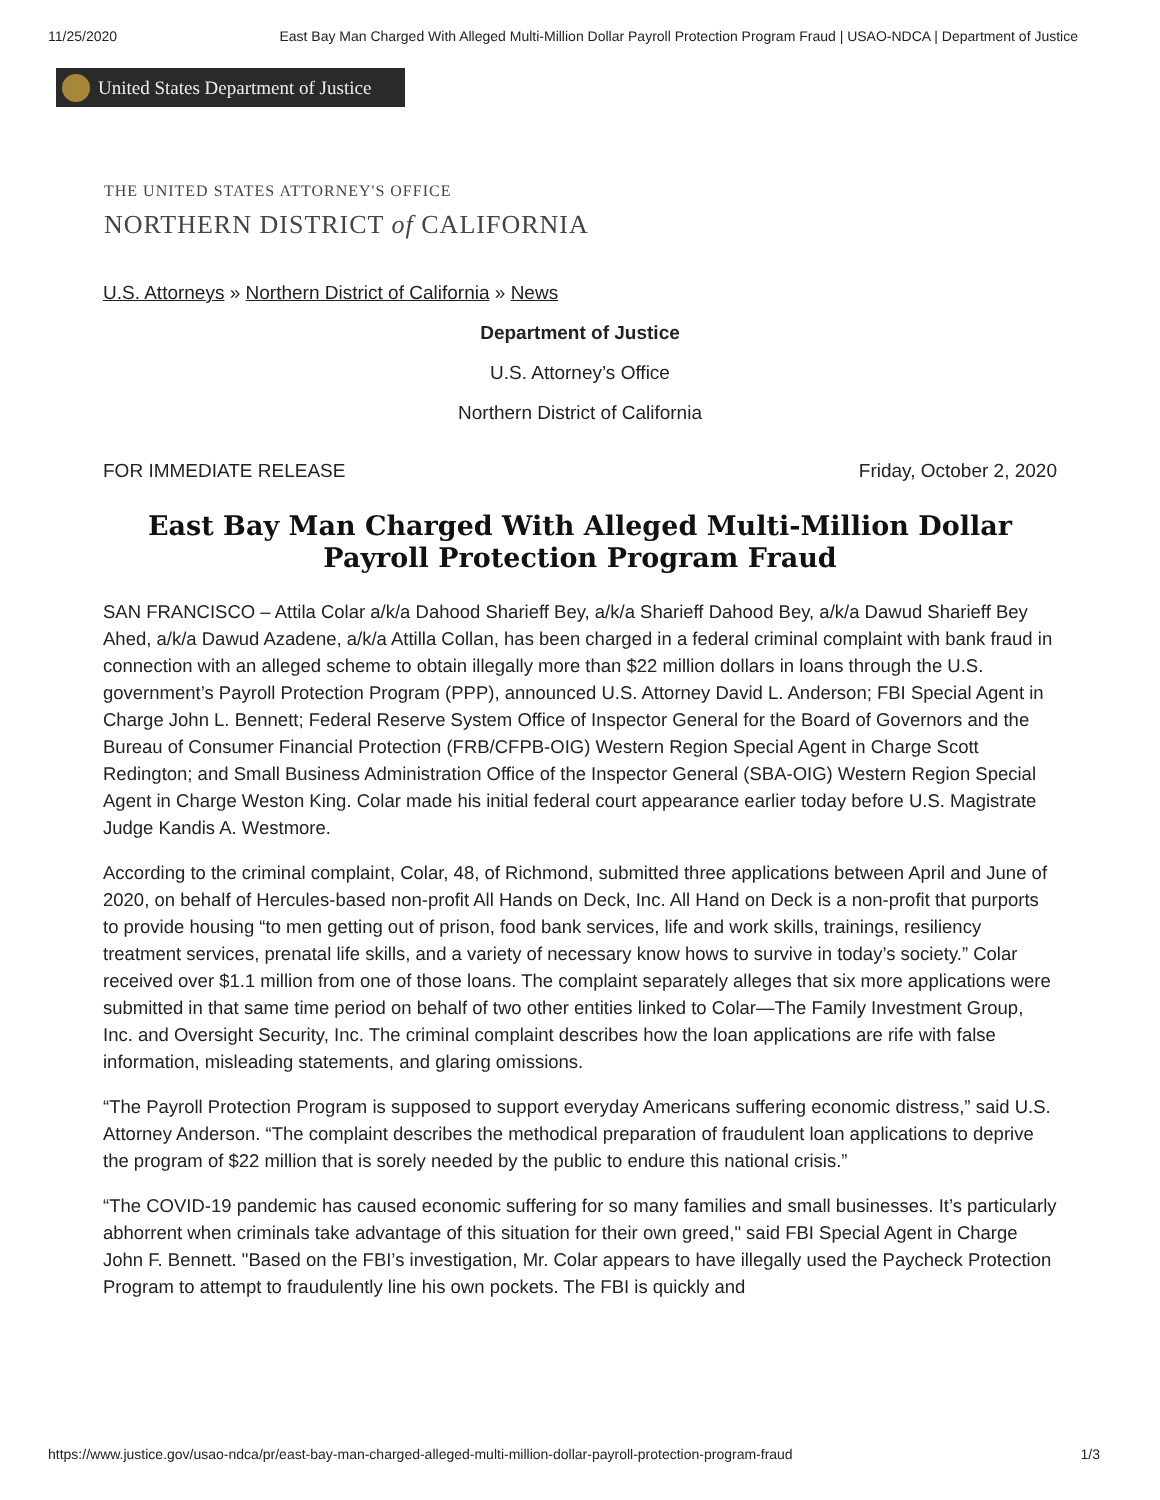11/25/2020 East Bay Man Charged With Alleged Multi-Million Dollar Payroll Protection Program Fraud | USAO-NDCA | Department of Justice
United States Department of Justice
THE UNITED STATES ATTORNEY'S OFFICE
NORTHERN DISTRICT of CALIFORNIA
U.S. Attorneys » Northern District of California » News
Department of Justice
U.S. Attorney’s Office
Northern District of California
FOR IMMEDIATE RELEASE Friday, October 2, 2020
East Bay Man Charged With Alleged Multi-Million Dollar Payroll Protection Program Fraud
SAN FRANCISCO – Attila Colar a/k/a Dahood Sharieff Bey, a/k/a Sharieff Dahood Bey, a/k/a Dawud Sharieff Bey Ahed, a/k/a Dawud Azadene, a/k/a Attilla Collan, has been charged in a federal criminal complaint with bank fraud in connection with an alleged scheme to obtain illegally more than $22 million dollars in loans through the U.S. government’s Payroll Protection Program (PPP), announced U.S. Attorney David L. Anderson; FBI Special Agent in Charge John L. Bennett; Federal Reserve System Office of Inspector General for the Board of Governors and the Bureau of Consumer Financial Protection (FRB/CFPB-OIG) Western Region Special Agent in Charge Scott Redington; and Small Business Administration Office of the Inspector General (SBA-OIG) Western Region Special Agent in Charge Weston King. Colar made his initial federal court appearance earlier today before U.S. Magistrate Judge Kandis A. Westmore.
According to the criminal complaint, Colar, 48, of Richmond, submitted three applications between April and June of 2020, on behalf of Hercules-based non-profit All Hands on Deck, Inc. All Hand on Deck is a non-profit that purports to provide housing “to men getting out of prison, food bank services, life and work skills, trainings, resiliency treatment services, prenatal life skills, and a variety of necessary know hows to survive in today’s society.” Colar received over $1.1 million from one of those loans. The complaint separately alleges that six more applications were submitted in that same time period on behalf of two other entities linked to Colar—The Family Investment Group, Inc. and Oversight Security, Inc. The criminal complaint describes how the loan applications are rife with false information, misleading statements, and glaring omissions.
“The Payroll Protection Program is supposed to support everyday Americans suffering economic distress,” said U.S. Attorney Anderson. “The complaint describes the methodical preparation of fraudulent loan applications to deprive the program of $22 million that is sorely needed by the public to endure this national crisis.”
“The COVID-19 pandemic has caused economic suffering for so many families and small businesses. It’s particularly abhorrent when criminals take advantage of this situation for their own greed," said FBI Special Agent in Charge John F. Bennett. "Based on the FBI’s investigation, Mr. Colar appears to have illegally used the Paycheck Protection Program to attempt to fraudulently line his own pockets. The FBI is quickly and
https://www.justice.gov/usao-ndca/pr/east-bay-man-charged-alleged-multi-million-dollar-payroll-protection-program-fraud 1/3